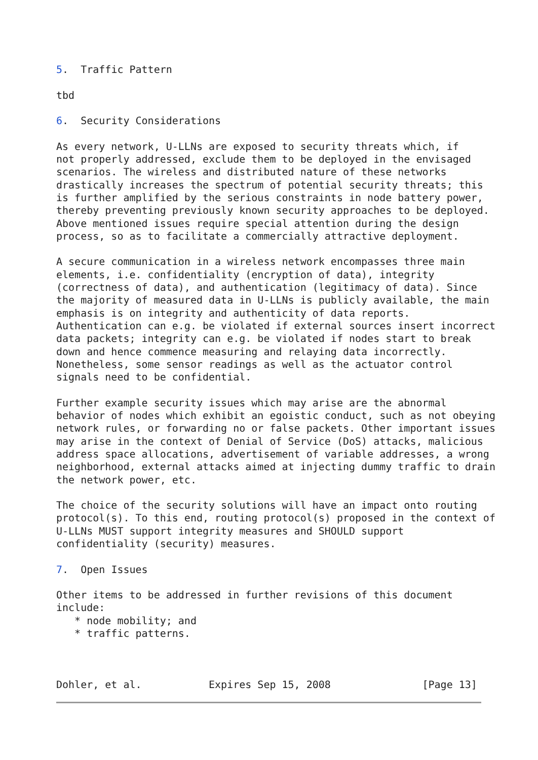5.  Traffic Pattern

tbd

6.  Security Considerations

As every network, U-LLNs are exposed to security threats which, if
not properly addressed, exclude them to be deployed in the envisaged
scenarios. The wireless and distributed nature of these networks
drastically increases the spectrum of potential security threats; this
is further amplified by the serious constraints in node battery power,
thereby preventing previously known security approaches to be deployed.
Above mentioned issues require special attention during the design
process, so as to facilitate a commercially attractive deployment.

A secure communication in a wireless network encompasses three main
elements, i.e. confidentiality (encryption of data), integrity
(correctness of data), and authentication (legitimacy of data). Since
the majority of measured data in U-LLNs is publicly available, the main
emphasis is on integrity and authenticity of data reports.
Authentication can e.g. be violated if external sources insert incorrect
data packets; integrity can e.g. be violated if nodes start to break
down and hence commence measuring and relaying data incorrectly.
Nonetheless, some sensor readings as well as the actuator control
signals need to be confidential.

Further example security issues which may arise are the abnormal
behavior of nodes which exhibit an egoistic conduct, such as not obeying
network rules, or forwarding no or false packets. Other important issues
may arise in the context of Denial of Service (DoS) attacks, malicious
address space allocations, advertisement of variable addresses, a wrong
neighborhood, external attacks aimed at injecting dummy traffic to drain
the network power, etc.

The choice of the security solutions will have an impact onto routing
protocol(s). To this end, routing protocol(s) proposed in the context of
U-LLNs MUST support integrity measures and SHOULD support
confidentiality (security) measures.

7.  Open Issues

Other items to be addressed in further revisions of this document
include:
   * node mobility; and
   * traffic patterns.



Dohler, et al.           Expires Sep 15, 2008               [Page 13]